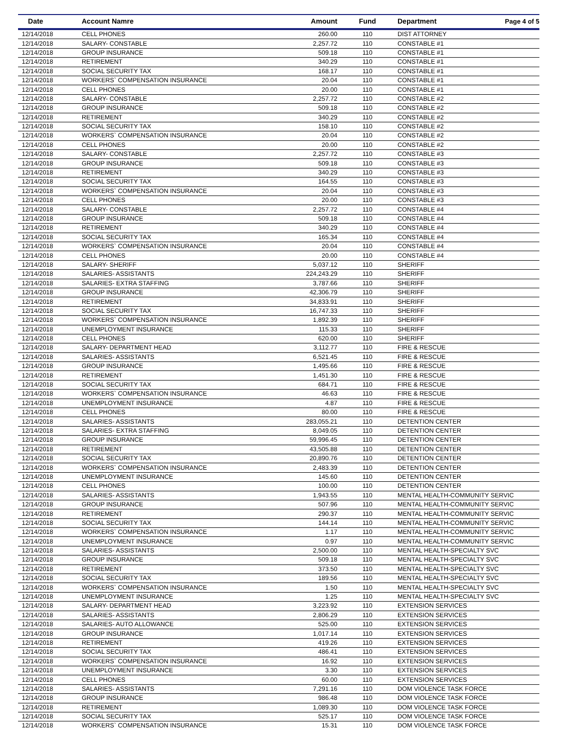| Date | Account Namre | Amount | Fund | Department | Page 4 of 5 |
| --- | --- | --- | --- | --- | --- |
| 12/14/2018 | CELL PHONES | 260.00 | 110 | DIST ATTORNEY | |
| 12/14/2018 | SALARY- CONSTABLE | 2,257.72 | 110 | CONSTABLE #1 | |
| 12/14/2018 | GROUP INSURANCE | 509.18 | 110 | CONSTABLE #1 | |
| 12/14/2018 | RETIREMENT | 340.29 | 110 | CONSTABLE #1 | |
| 12/14/2018 | SOCIAL SECURITY TAX | 168.17 | 110 | CONSTABLE #1 | |
| 12/14/2018 | WORKERS` COMPENSATION INSURANCE | 20.04 | 110 | CONSTABLE #1 | |
| 12/14/2018 | CELL PHONES | 20.00 | 110 | CONSTABLE #1 | |
| 12/14/2018 | SALARY- CONSTABLE | 2,257.72 | 110 | CONSTABLE #2 | |
| 12/14/2018 | GROUP INSURANCE | 509.18 | 110 | CONSTABLE #2 | |
| 12/14/2018 | RETIREMENT | 340.29 | 110 | CONSTABLE #2 | |
| 12/14/2018 | SOCIAL SECURITY TAX | 158.10 | 110 | CONSTABLE #2 | |
| 12/14/2018 | WORKERS` COMPENSATION INSURANCE | 20.04 | 110 | CONSTABLE #2 | |
| 12/14/2018 | CELL PHONES | 20.00 | 110 | CONSTABLE #2 | |
| 12/14/2018 | SALARY- CONSTABLE | 2,257.72 | 110 | CONSTABLE #3 | |
| 12/14/2018 | GROUP INSURANCE | 509.18 | 110 | CONSTABLE #3 | |
| 12/14/2018 | RETIREMENT | 340.29 | 110 | CONSTABLE #3 | |
| 12/14/2018 | SOCIAL SECURITY TAX | 164.55 | 110 | CONSTABLE #3 | |
| 12/14/2018 | WORKERS` COMPENSATION INSURANCE | 20.04 | 110 | CONSTABLE #3 | |
| 12/14/2018 | CELL PHONES | 20.00 | 110 | CONSTABLE #3 | |
| 12/14/2018 | SALARY- CONSTABLE | 2,257.72 | 110 | CONSTABLE #4 | |
| 12/14/2018 | GROUP INSURANCE | 509.18 | 110 | CONSTABLE #4 | |
| 12/14/2018 | RETIREMENT | 340.29 | 110 | CONSTABLE #4 | |
| 12/14/2018 | SOCIAL SECURITY TAX | 165.34 | 110 | CONSTABLE #4 | |
| 12/14/2018 | WORKERS` COMPENSATION INSURANCE | 20.04 | 110 | CONSTABLE #4 | |
| 12/14/2018 | CELL PHONES | 20.00 | 110 | CONSTABLE #4 | |
| 12/14/2018 | SALARY- SHERIFF | 5,037.12 | 110 | SHERIFF | |
| 12/14/2018 | SALARIES- ASSISTANTS | 224,243.29 | 110 | SHERIFF | |
| 12/14/2018 | SALARIES- EXTRA STAFFING | 3,787.66 | 110 | SHERIFF | |
| 12/14/2018 | GROUP INSURANCE | 42,306.79 | 110 | SHERIFF | |
| 12/14/2018 | RETIREMENT | 34,833.91 | 110 | SHERIFF | |
| 12/14/2018 | SOCIAL SECURITY TAX | 16,747.33 | 110 | SHERIFF | |
| 12/14/2018 | WORKERS` COMPENSATION INSURANCE | 1,892.39 | 110 | SHERIFF | |
| 12/14/2018 | UNEMPLOYMENT INSURANCE | 115.33 | 110 | SHERIFF | |
| 12/14/2018 | CELL PHONES | 620.00 | 110 | SHERIFF | |
| 12/14/2018 | SALARY- DEPARTMENT HEAD | 3,112.77 | 110 | FIRE & RESCUE | |
| 12/14/2018 | SALARIES- ASSISTANTS | 6,521.45 | 110 | FIRE & RESCUE | |
| 12/14/2018 | GROUP INSURANCE | 1,495.66 | 110 | FIRE & RESCUE | |
| 12/14/2018 | RETIREMENT | 1,451.30 | 110 | FIRE & RESCUE | |
| 12/14/2018 | SOCIAL SECURITY TAX | 684.71 | 110 | FIRE & RESCUE | |
| 12/14/2018 | WORKERS` COMPENSATION INSURANCE | 46.63 | 110 | FIRE & RESCUE | |
| 12/14/2018 | UNEMPLOYMENT INSURANCE | 4.87 | 110 | FIRE & RESCUE | |
| 12/14/2018 | CELL PHONES | 80.00 | 110 | FIRE & RESCUE | |
| 12/14/2018 | SALARIES- ASSISTANTS | 283,055.21 | 110 | DETENTION CENTER | |
| 12/14/2018 | SALARIES- EXTRA STAFFING | 8,049.05 | 110 | DETENTION CENTER | |
| 12/14/2018 | GROUP INSURANCE | 59,996.45 | 110 | DETENTION CENTER | |
| 12/14/2018 | RETIREMENT | 43,505.88 | 110 | DETENTION CENTER | |
| 12/14/2018 | SOCIAL SECURITY TAX | 20,890.76 | 110 | DETENTION CENTER | |
| 12/14/2018 | WORKERS` COMPENSATION INSURANCE | 2,483.39 | 110 | DETENTION CENTER | |
| 12/14/2018 | UNEMPLOYMENT INSURANCE | 145.60 | 110 | DETENTION CENTER | |
| 12/14/2018 | CELL PHONES | 100.00 | 110 | DETENTION CENTER | |
| 12/14/2018 | SALARIES- ASSISTANTS | 1,943.55 | 110 | MENTAL HEALTH-COMMUNITY SERVIC | |
| 12/14/2018 | GROUP INSURANCE | 507.96 | 110 | MENTAL HEALTH-COMMUNITY SERVIC | |
| 12/14/2018 | RETIREMENT | 290.37 | 110 | MENTAL HEALTH-COMMUNITY SERVIC | |
| 12/14/2018 | SOCIAL SECURITY TAX | 144.14 | 110 | MENTAL HEALTH-COMMUNITY SERVIC | |
| 12/14/2018 | WORKERS` COMPENSATION INSURANCE | 1.17 | 110 | MENTAL HEALTH-COMMUNITY SERVIC | |
| 12/14/2018 | UNEMPLOYMENT INSURANCE | 0.97 | 110 | MENTAL HEALTH-COMMUNITY SERVIC | |
| 12/14/2018 | SALARIES- ASSISTANTS | 2,500.00 | 110 | MENTAL HEALTH-SPECIALTY SVC | |
| 12/14/2018 | GROUP INSURANCE | 509.18 | 110 | MENTAL HEALTH-SPECIALTY SVC | |
| 12/14/2018 | RETIREMENT | 373.50 | 110 | MENTAL HEALTH-SPECIALTY SVC | |
| 12/14/2018 | SOCIAL SECURITY TAX | 189.56 | 110 | MENTAL HEALTH-SPECIALTY SVC | |
| 12/14/2018 | WORKERS` COMPENSATION INSURANCE | 1.50 | 110 | MENTAL HEALTH-SPECIALTY SVC | |
| 12/14/2018 | UNEMPLOYMENT INSURANCE | 1.25 | 110 | MENTAL HEALTH-SPECIALTY SVC | |
| 12/14/2018 | SALARY- DEPARTMENT HEAD | 3,223.92 | 110 | EXTENSION SERVICES | |
| 12/14/2018 | SALARIES- ASSISTANTS | 2,806.29 | 110 | EXTENSION SERVICES | |
| 12/14/2018 | SALARIES- AUTO ALLOWANCE | 525.00 | 110 | EXTENSION SERVICES | |
| 12/14/2018 | GROUP INSURANCE | 1,017.14 | 110 | EXTENSION SERVICES | |
| 12/14/2018 | RETIREMENT | 419.26 | 110 | EXTENSION SERVICES | |
| 12/14/2018 | SOCIAL SECURITY TAX | 486.41 | 110 | EXTENSION SERVICES | |
| 12/14/2018 | WORKERS` COMPENSATION INSURANCE | 16.92 | 110 | EXTENSION SERVICES | |
| 12/14/2018 | UNEMPLOYMENT INSURANCE | 3.30 | 110 | EXTENSION SERVICES | |
| 12/14/2018 | CELL PHONES | 60.00 | 110 | EXTENSION SERVICES | |
| 12/14/2018 | SALARIES- ASSISTANTS | 7,291.16 | 110 | DOM VIOLENCE TASK FORCE | |
| 12/14/2018 | GROUP INSURANCE | 986.48 | 110 | DOM VIOLENCE TASK FORCE | |
| 12/14/2018 | RETIREMENT | 1,089.30 | 110 | DOM VIOLENCE TASK FORCE | |
| 12/14/2018 | SOCIAL SECURITY TAX | 525.17 | 110 | DOM VIOLENCE TASK FORCE | |
| 12/14/2018 | WORKERS` COMPENSATION INSURANCE | 15.31 | 110 | DOM VIOLENCE TASK FORCE | |